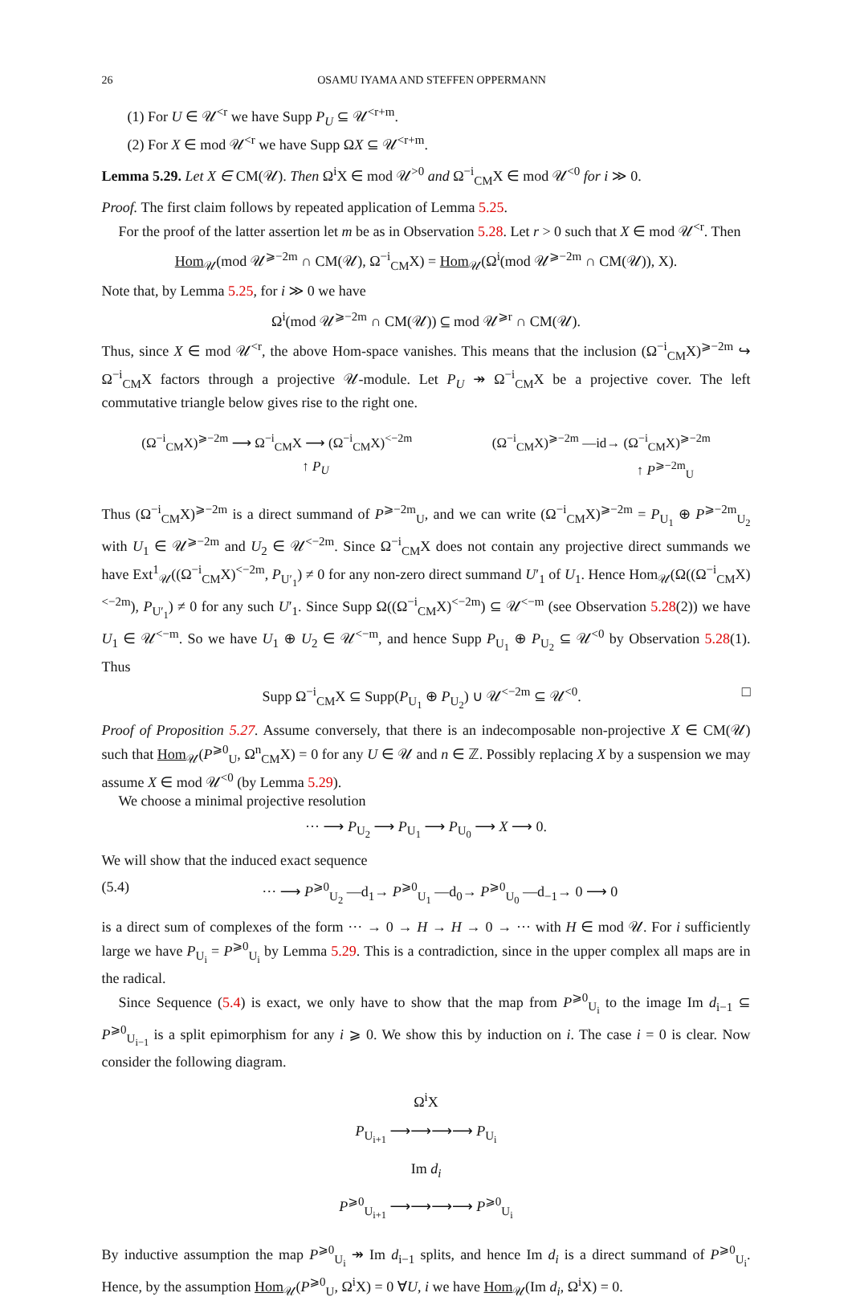26 OSAMU IYAMA AND STEFFEN OPPERMANN
(1) For U ∈ 𝒰<sup><r</sup> we have Supp P<sub>U</sub> ⊆ 𝒰<sup><r+m</sup>.
(2) For X ∈ mod 𝒰<sup><r</sup> we have Supp ΩX ⊆ 𝒰<sup><r+m</sup>.
Lemma 5.29. Let X ∈ CM(𝒰). Then Ω<sup>i</sup>X ∈ mod 𝒰<sup>>0</sup> and Ω<sup>−i</sup><sub>CM</sub>X ∈ mod 𝒰<sup><0</sup> for i ≫ 0.
Proof. The first claim follows by repeated application of Lemma 5.25.
For the proof of the latter assertion let m be as in Observation 5.28. Let r > 0 such that X ∈ mod 𝒰<sup><r</sup>. Then
Hom<sub>𝒰</sub>(mod 𝒰<sup>⩾−2m</sup> ∩ CM(𝒰), Ω<sup>−i</sup><sub>CM</sub>X) = Hom<sub>𝒰</sub>(Ω<sup>i</sup>(mod 𝒰<sup>⩾−2m</sup> ∩ CM(𝒰)), X).
Note that, by Lemma 5.25, for i ≫ 0 we have
Ω<sup>i</sup>(mod 𝒰<sup>⩾−2m</sup> ∩ CM(𝒰)) ⊆ mod 𝒰<sup>⩾r</sup> ∩ CM(𝒰).
Thus, since X ∈ mod 𝒰<sup><r</sup>, the above Hom-space vanishes. This means that the inclusion (Ω<sup>−i</sup><sub>CM</sub>X)<sup>⩾−2m</sup> ↪ Ω<sup>−i</sup><sub>CM</sub>X factors through a projective 𝒰-module. Let P<sub>U</sub> ↠ Ω<sup>−i</sup><sub>CM</sub>X be a projective cover. The left commutative triangle below gives rise to the right one.
(Ω<sup>−i</sup><sub>CM</sub>X)<sup>⩾−2m</sup> ⟶ Ω<sup>−i</sup><sub>CM</sub>X ⟶ (Ω<sup>−i</sup><sub>CM</sub>X)<sup><−2m</sup>
↑ P<sub>U</sub>
(Ω<sup>−i</sup><sub>CM</sub>X)<sup>⩾−2m</sup> —id→ (Ω<sup>−i</sup><sub>CM</sub>X)<sup>⩾−2m</sup>
↑ P<sup>⩾−2m</sup><sub>U</sub>
Thus (Ω<sup>−i</sup><sub>CM</sub>X)<sup>⩾−2m</sup> is a direct summand of P<sup>⩾−2m</sup><sub>U</sub>, and we can write (Ω<sup>−i</sup><sub>CM</sub>X)<sup>⩾−2m</sup> = P<sub>U<sub>1</sub></sub> ⊕ P<sup>⩾−2m</sup><sub>U<sub>2</sub></sub> with U<sub>1</sub> ∈ 𝒰<sup>⩾−2m</sup> and U<sub>2</sub> ∈ 𝒰<sup><−2m</sup>. Since Ω<sup>−i</sup><sub>CM</sub>X does not contain any projective direct summands we have Ext<sup>1</sup><sub>𝒰</sub>((Ω<sup>−i</sup><sub>CM</sub>X)<sup><−2m</sup>, P<sub>U′<sub>1</sub></sub>) ≠ 0 for any non-zero direct summand U′<sub>1</sub> of U<sub>1</sub>. Hence Hom<sub>𝒰</sub>(Ω((Ω<sup>−i</sup><sub>CM</sub>X)<sup><−2m</sup>), P<sub>U′<sub>1</sub></sub>) ≠ 0 for any such U′<sub>1</sub>. Since Supp Ω((Ω<sup>−i</sup><sub>CM</sub>X)<sup><−2m</sup>) ⊆ 𝒰<sup><−m</sup> (see Observation 5.28(2)) we have U<sub>1</sub> ∈ 𝒰<sup><−m</sup>. So we have U<sub>1</sub> ⊕ U<sub>2</sub> ∈ 𝒰<sup><−m</sup>, and hence Supp P<sub>U<sub>1</sub></sub> ⊕ P<sub>U<sub>2</sub></sub> ⊆ 𝒰<sup><0</sup> by Observation 5.28(1). Thus
Supp Ω<sup>−i</sup><sub>CM</sub>X ⊆ Supp(P<sub>U<sub>1</sub></sub> ⊕ P<sub>U<sub>2</sub></sub>) ∪ 𝒰<sup><−2m</sup> ⊆ 𝒰<sup><0</sup>. □
Proof of Proposition 5.27. Assume conversely, that there is an indecomposable non-projective X ∈ CM(𝒰) such that Hom<sub>𝒰</sub>(P<sup>⩾0</sup><sub>U</sub>, Ω<sup>n</sup><sub>CM</sub>X) = 0 for any U ∈ 𝒰 and n ∈ ℤ. Possibly replacing X by a suspension we may assume X ∈ mod 𝒰<sup><0</sup> (by Lemma 5.29).
We choose a minimal projective resolution
··· ⟶ P<sub>U<sub>2</sub></sub> ⟶ P<sub>U<sub>1</sub></sub> ⟶ P<sub>U<sub>0</sub></sub> ⟶ X ⟶ 0.
We will show that the induced exact sequence
(5.4) ··· ⟶ P<sup>⩾0</sup><sub>U<sub>2</sub></sub> —d<sub>1</sub>→ P<sup>⩾0</sup><sub>U<sub>1</sub></sub> —d<sub>0</sub>→ P<sup>⩾0</sup><sub>U<sub>0</sub></sub> —d<sub>−1</sub>→ 0 ⟶ 0
is a direct sum of complexes of the form ··· → 0 → H → H → 0 → ··· with H ∈ mod 𝒰. For i sufficiently large we have P<sub>U<sub>i</sub></sub> = P<sup>⩾0</sup><sub>U<sub>i</sub></sub> by Lemma 5.29. This is a contradiction, since in the upper complex all maps are in the radical.
Since Sequence (5.4) is exact, we only have to show that the map from P<sup>⩾0</sup><sub>U<sub>i</sub></sub> to the image Im d<sub>i−1</sub> ⊆ P<sup>⩾0</sup><sub>U<sub>i−1</sub></sub> is a split epimorphism for any i ⩾ 0. We show this by induction on i. The case i = 0 is clear. Now consider the following diagram.
Ω<sup>i</sup>X
P<sub>U<sub>i+1</sub></sub> ⟶⟶⟶⟶ P<sub>U<sub>i</sub></sub>
Im d<sub>i</sub>
P<sup>⩾0</sup><sub>U<sub>i+1</sub></sub> ⟶⟶⟶⟶ P<sup>⩾0</sup><sub>U<sub>i</sub></sub>
By inductive assumption the map P<sup>⩾0</sup><sub>U<sub>i</sub></sub> ↠ Im d<sub>i−1</sub> splits, and hence Im d<sub>i</sub> is a direct summand of P<sup>⩾0</sup><sub>U<sub>i</sub></sub>. Hence, by the assumption Hom<sub>𝒰</sub>(P<sup>⩾0</sup><sub>U</sub>, Ω<sup>i</sup>X) = 0 ∀U, i we have Hom<sub>𝒰</sub>(Im d<sub>i</sub>, Ω<sup>i</sup>X) = 0.